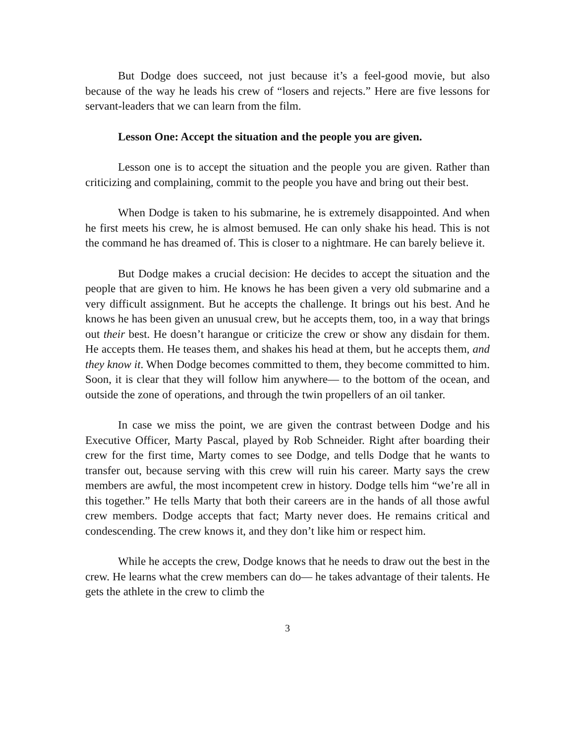But Dodge does succeed, not just because it’s a feel-good movie, but also because of the way he leads his crew of “losers and rejects.” Here are five lessons for servant-leaders that we can learn from the film.
Lesson One: Accept the situation and the people you are given.
Lesson one is to accept the situation and the people you are given. Rather than criticizing and complaining, commit to the people you have and bring out their best.
When Dodge is taken to his submarine, he is extremely disappointed. And when he first meets his crew, he is almost bemused. He can only shake his head. This is not the command he has dreamed of. This is closer to a nightmare. He can barely believe it.
But Dodge makes a crucial decision: He decides to accept the situation and the people that are given to him. He knows he has been given a very old submarine and a very difficult assignment. But he accepts the challenge. It brings out his best. And he knows he has been given an unusual crew, but he accepts them, too, in a way that brings out their best. He doesn’t harangue or criticize the crew or show any disdain for them. He accepts them. He teases them, and shakes his head at them, but he accepts them, and they know it. When Dodge becomes committed to them, they become committed to him. Soon, it is clear that they will follow him anywhere— to the bottom of the ocean, and outside the zone of operations, and through the twin propellers of an oil tanker.
In case we miss the point, we are given the contrast between Dodge and his Executive Officer, Marty Pascal, played by Rob Schneider. Right after boarding their crew for the first time, Marty comes to see Dodge, and tells Dodge that he wants to transfer out, because serving with this crew will ruin his career. Marty says the crew members are awful, the most incompetent crew in history. Dodge tells him “we’re all in this together.” He tells Marty that both their careers are in the hands of all those awful crew members. Dodge accepts that fact; Marty never does. He remains critical and condescending. The crew knows it, and they don’t like him or respect him.
While he accepts the crew, Dodge knows that he needs to draw out the best in the crew. He learns what the crew members can do— he takes advantage of their talents. He gets the athlete in the crew to climb the
3